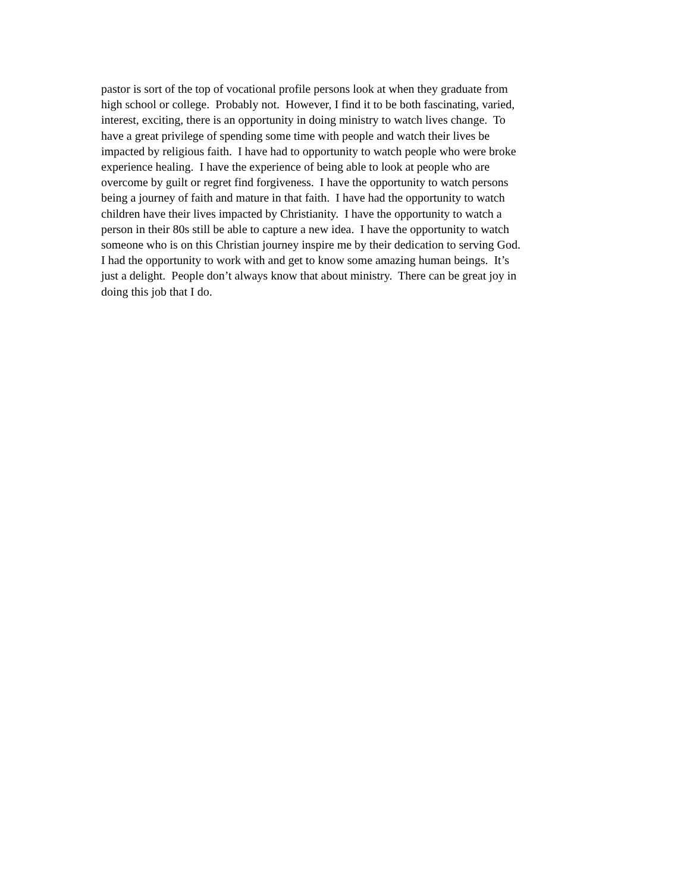pastor is sort of the top of vocational profile persons look at when they graduate from
high school or college. Probably not. However, I find it to be both fascinating, varied,
interest, exciting, there is an opportunity in doing ministry to watch lives change. To
have a great privilege of spending some time with people and watch their lives be
impacted by religious faith. I have had to opportunity to watch people who were broke
experience healing. I have the experience of being able to look at people who are
overcome by guilt or regret find forgiveness. I have the opportunity to watch persons
being a journey of faith and mature in that faith. I have had the opportunity to watch
children have their lives impacted by Christianity. I have the opportunity to watch a
person in their 80s still be able to capture a new idea. I have the opportunity to watch
someone who is on this Christian journey inspire me by their dedication to serving God.
I had the opportunity to work with and get to know some amazing human beings. It’s
just a delight. People don’t always know that about ministry. There can be great joy in
doing this job that I do.